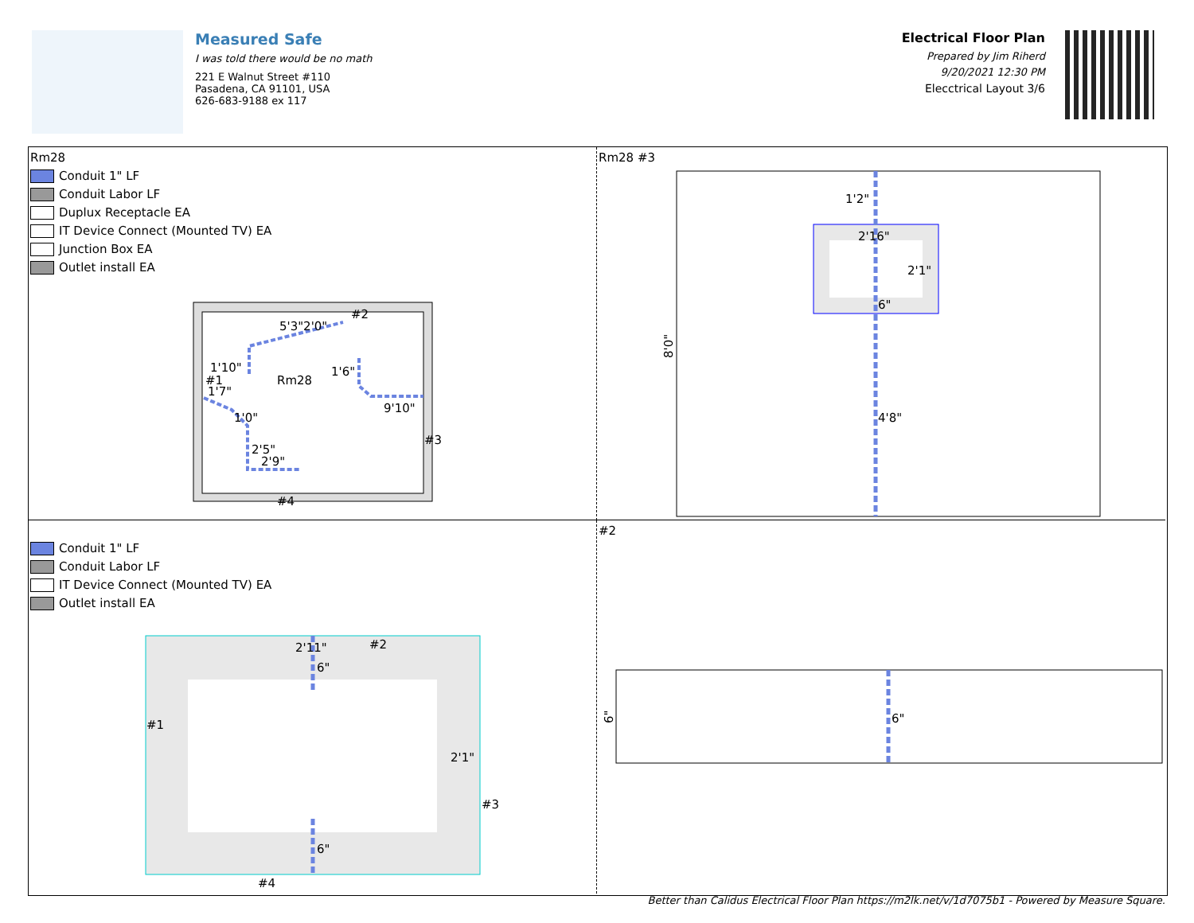Measured Safe
I was told there would be no math
221 E Walnut Street #110
Pasadena, CA 91101, USA
626-683-9188 ex 117
Electrical Floor Plan
Prepared by Jim Riherd
9/20/2021 12:30 PM
Elecctrical Layout 3/6
Rm28
Conduit 1" LF
Conduit Labor LF
Duplux Receptacle EA
IT Device Connect (Mounted TV) EA
Junction Box EA
Outlet install EA
Rm28
#2
#1
#3
#4
1'10"
5'3"2'0"
1'6"
9'10"
1'7"
1'0"
2'5"
2'9"
Rm28 #3
1'2"
2'16"
2'1"
6"
4'8"
8'0"
Conduit 1" LF
Conduit Labor LF
IT Device Connect (Mounted TV) EA
Outlet install EA
2'11"
#2
6"
#1
2'1"
#3
6"
#4
#2
6"
6"
Better than Calidus Electrical Floor Plan https://m2lk.net/v/1d7075b1 - Powered by Measure Square.